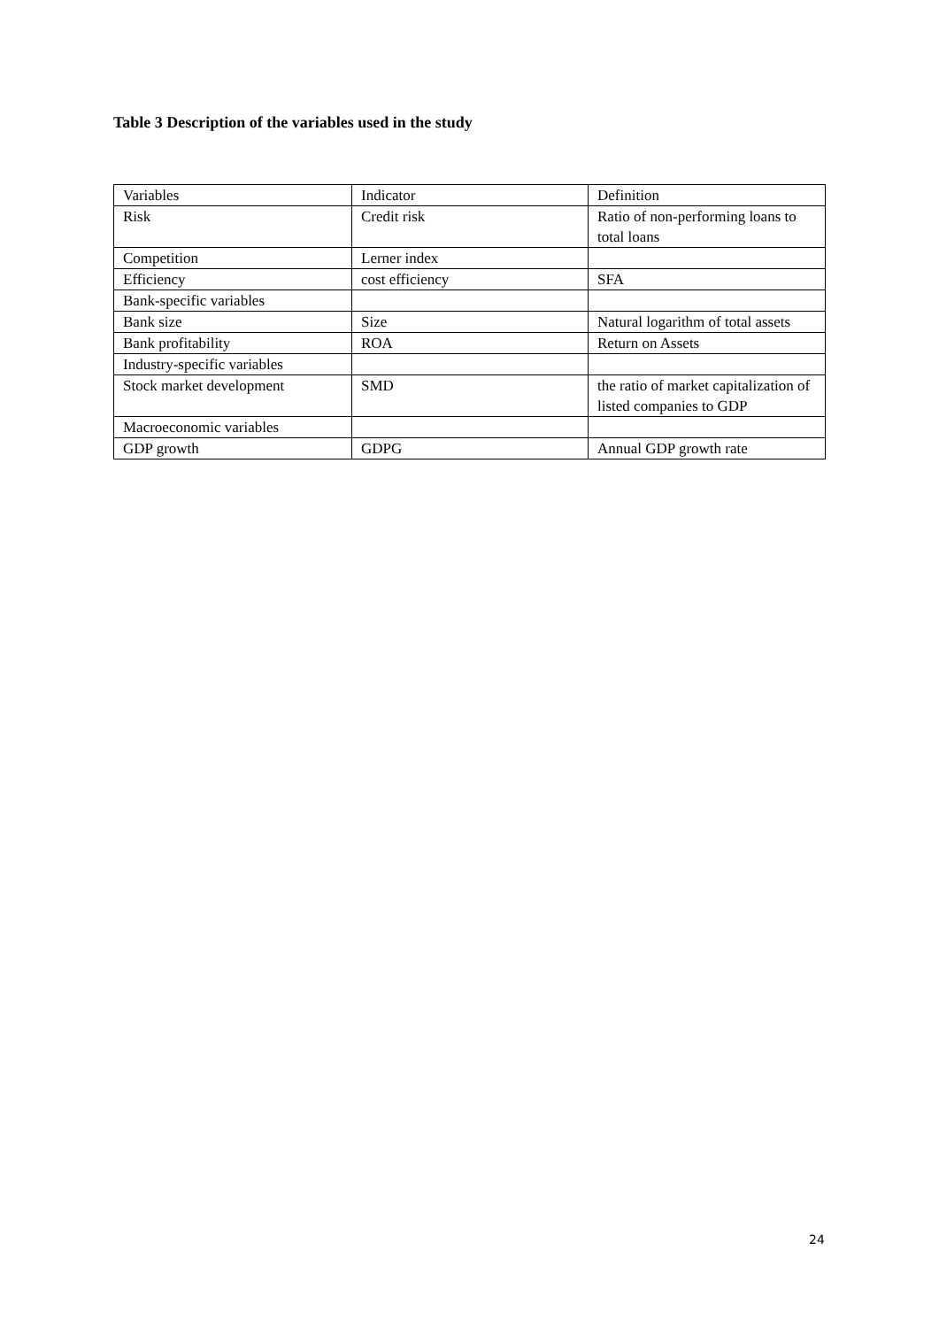Table 3 Description of the variables used in the study
| Variables | Indicator | Definition |
| Risk | Credit risk | Ratio of non-performing loans to total loans |
| Competition | Lerner index | |
| Efficiency | cost efficiency | SFA |
| Bank-specific variables | | |
| Bank size | Size | Natural logarithm of total assets |
| Bank profitability | ROA | Return on Assets |
| Industry-specific variables | | |
| Stock market development | SMD | the ratio of market capitalization of listed companies to GDP |
| Macroeconomic variables | | |
| GDP growth | GDPG | Annual GDP growth rate |
24